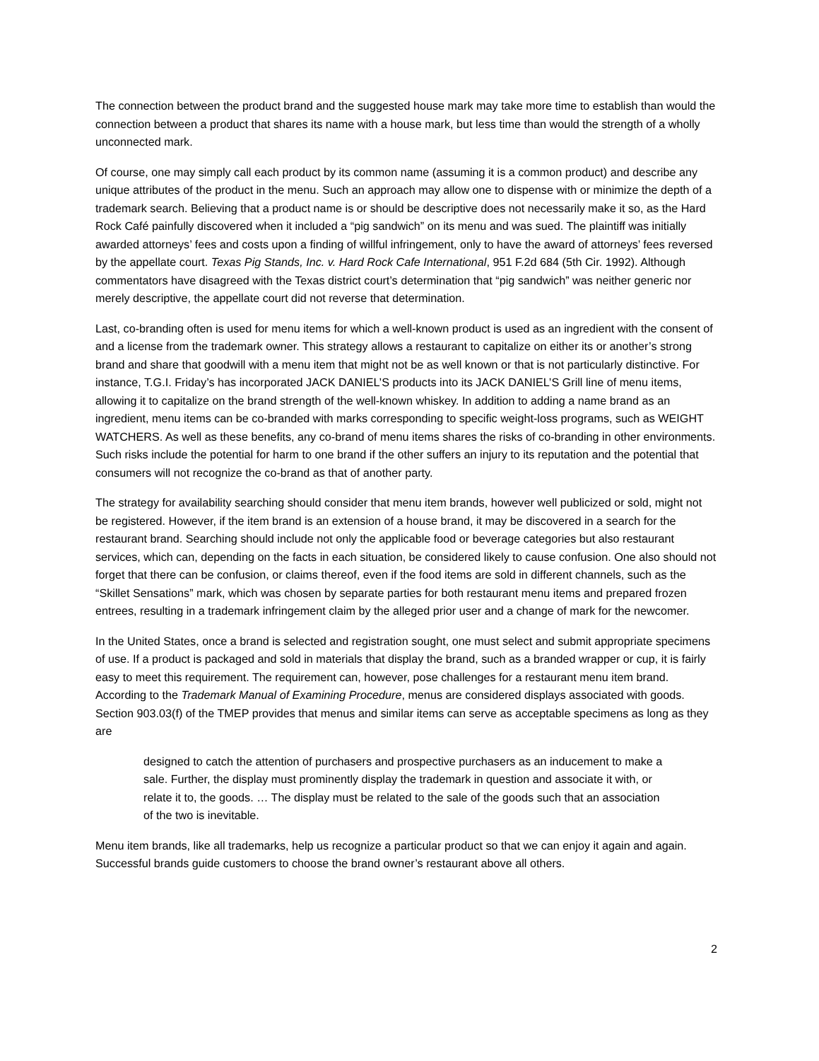The connection between the product brand and the suggested house mark may take more time to establish than would the connection between a product that shares its name with a house mark, but less time than would the strength of a wholly unconnected mark.
Of course, one may simply call each product by its common name (assuming it is a common product) and describe any unique attributes of the product in the menu. Such an approach may allow one to dispense with or minimize the depth of a trademark search. Believing that a product name is or should be descriptive does not necessarily make it so, as the Hard Rock Café painfully discovered when it included a “pig sandwich” on its menu and was sued. The plaintiff was initially awarded attorneys’ fees and costs upon a finding of willful infringement, only to have the award of attorneys’ fees reversed by the appellate court. Texas Pig Stands, Inc. v. Hard Rock Cafe International, 951 F.2d 684 (5th Cir. 1992). Although commentators have disagreed with the Texas district court’s determination that “pig sandwich” was neither generic nor merely descriptive, the appellate court did not reverse that determination.
Last, co-branding often is used for menu items for which a well-known product is used as an ingredient with the consent of and a license from the trademark owner. This strategy allows a restaurant to capitalize on either its or another’s strong brand and share that goodwill with a menu item that might not be as well known or that is not particularly distinctive. For instance, T.G.I. Friday’s has incorporated JACK DANIEL’S products into its JACK DANIEL’S Grill line of menu items, allowing it to capitalize on the brand strength of the well-known whiskey. In addition to adding a name brand as an ingredient, menu items can be co-branded with marks corresponding to specific weight-loss programs, such as WEIGHT WATCHERS. As well as these benefits, any co-brand of menu items shares the risks of co-branding in other environments. Such risks include the potential for harm to one brand if the other suffers an injury to its reputation and the potential that consumers will not recognize the co-brand as that of another party.
The strategy for availability searching should consider that menu item brands, however well publicized or sold, might not be registered. However, if the item brand is an extension of a house brand, it may be discovered in a search for the restaurant brand. Searching should include not only the applicable food or beverage categories but also restaurant services, which can, depending on the facts in each situation, be considered likely to cause confusion. One also should not forget that there can be confusion, or claims thereof, even if the food items are sold in different channels, such as the “Skillet Sensations” mark, which was chosen by separate parties for both restaurant menu items and prepared frozen entrees, resulting in a trademark infringement claim by the alleged prior user and a change of mark for the newcomer.
In the United States, once a brand is selected and registration sought, one must select and submit appropriate specimens of use. If a product is packaged and sold in materials that display the brand, such as a branded wrapper or cup, it is fairly easy to meet this requirement. The requirement can, however, pose challenges for a restaurant menu item brand. According to the Trademark Manual of Examining Procedure, menus are considered displays associated with goods. Section 903.03(f) of the TMEP provides that menus and similar items can serve as acceptable specimens as long as they are
designed to catch the attention of purchasers and prospective purchasers as an inducement to make a sale. Further, the display must prominently display the trademark in question and associate it with, or relate it to, the goods. … The display must be related to the sale of the goods such that an association of the two is inevitable.
Menu item brands, like all trademarks, help us recognize a particular product so that we can enjoy it again and again. Successful brands guide customers to choose the brand owner’s restaurant above all others.
2